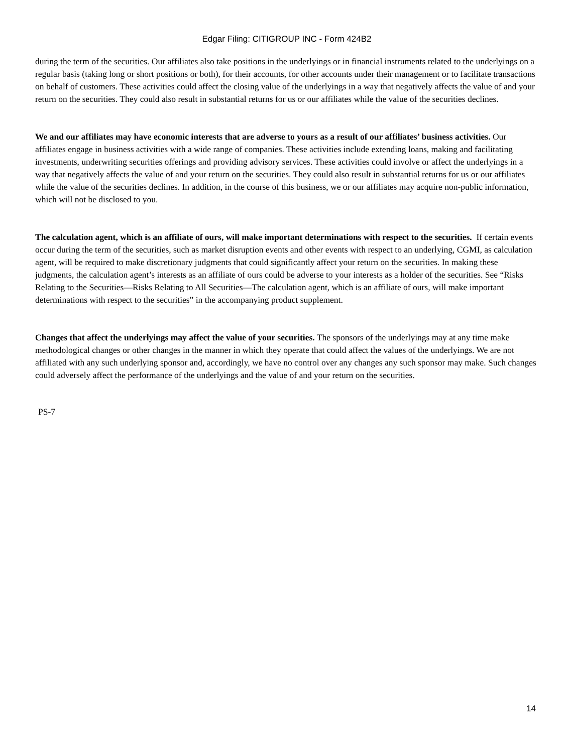Edgar Filing: CITIGROUP INC - Form 424B2
during the term of the securities. Our affiliates also take positions in the underlyings or in financial instruments related to the underlyings on a regular basis (taking long or short positions or both), for their accounts, for other accounts under their management or to facilitate transactions on behalf of customers. These activities could affect the closing value of the underlyings in a way that negatively affects the value of and your return on the securities. They could also result in substantial returns for us or our affiliates while the value of the securities declines.
We and our affiliates may have economic interests that are adverse to yours as a result of our affiliates’ business activities. Our affiliates engage in business activities with a wide range of companies. These activities include extending loans, making and facilitating investments, underwriting securities offerings and providing advisory services. These activities could involve or affect the underlyings in a way that negatively affects the value of and your return on the securities. They could also result in substantial returns for us or our affiliates while the value of the securities declines. In addition, in the course of this business, we or our affiliates may acquire non-public information, which will not be disclosed to you.
The calculation agent, which is an affiliate of ours, will make important determinations with respect to the securities. If certain events occur during the term of the securities, such as market disruption events and other events with respect to an underlying, CGMI, as calculation agent, will be required to make discretionary judgments that could significantly affect your return on the securities. In making these judgments, the calculation agent’s interests as an affiliate of ours could be adverse to your interests as a holder of the securities. See “Risks Relating to the Securities—Risks Relating to All Securities—The calculation agent, which is an affiliate of ours, will make important determinations with respect to the securities” in the accompanying product supplement.
Changes that affect the underlyings may affect the value of your securities. The sponsors of the underlyings may at any time make methodological changes or other changes in the manner in which they operate that could affect the values of the underlyings. We are not affiliated with any such underlying sponsor and, accordingly, we have no control over any changes any such sponsor may make. Such changes could adversely affect the performance of the underlyings and the value of and your return on the securities.
PS-7
14